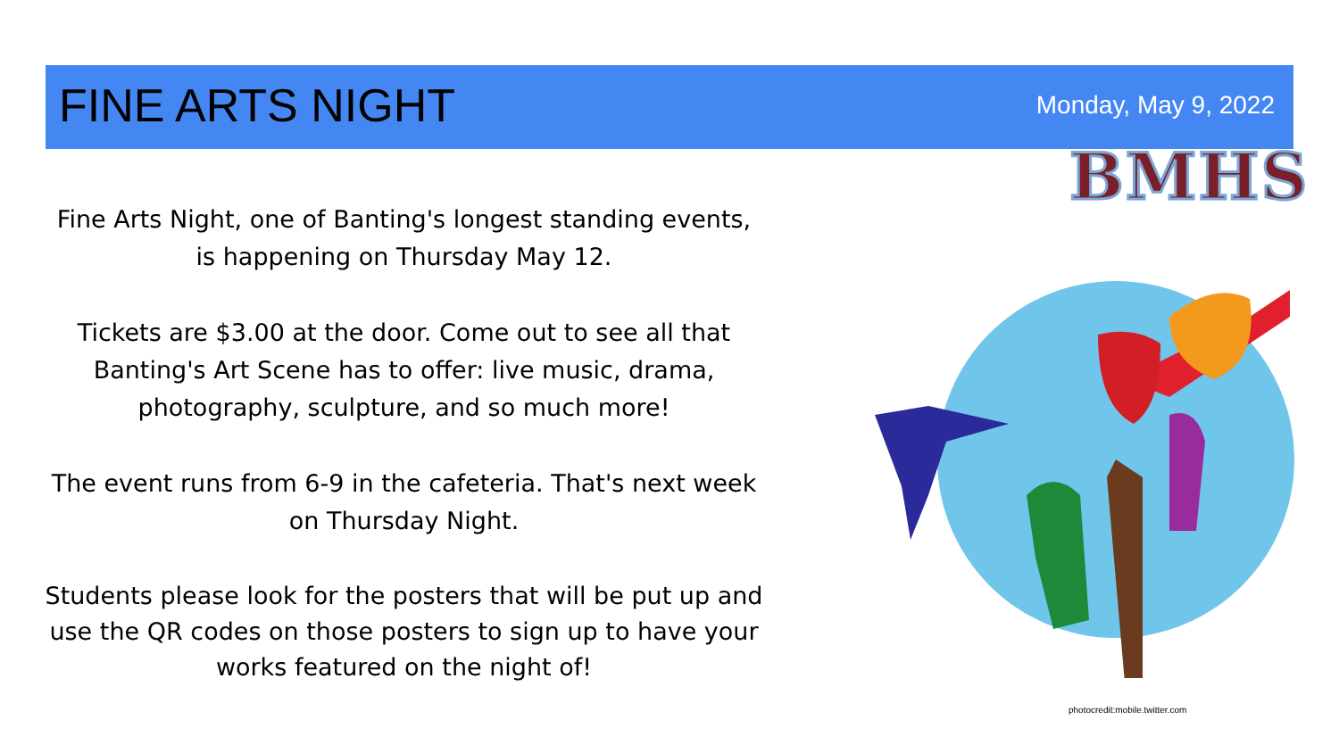FINE ARTS NIGHT Monday, May 9, 2022
BMHS
Fine Arts Night, one of Banting's longest standing events, is happening on Thursday May 12.
Tickets are $3.00 at the door. Come out to see all that Banting's Art Scene has to offer: live music, drama, photography, sculpture, and so much more!
The event runs from 6-9 in the cafeteria. That's next week on Thursday Night.
Students please look for the posters that will be put up and use the QR codes on those posters to sign up to have your works featured on the night of!
photocredit:mobile.twitter.com